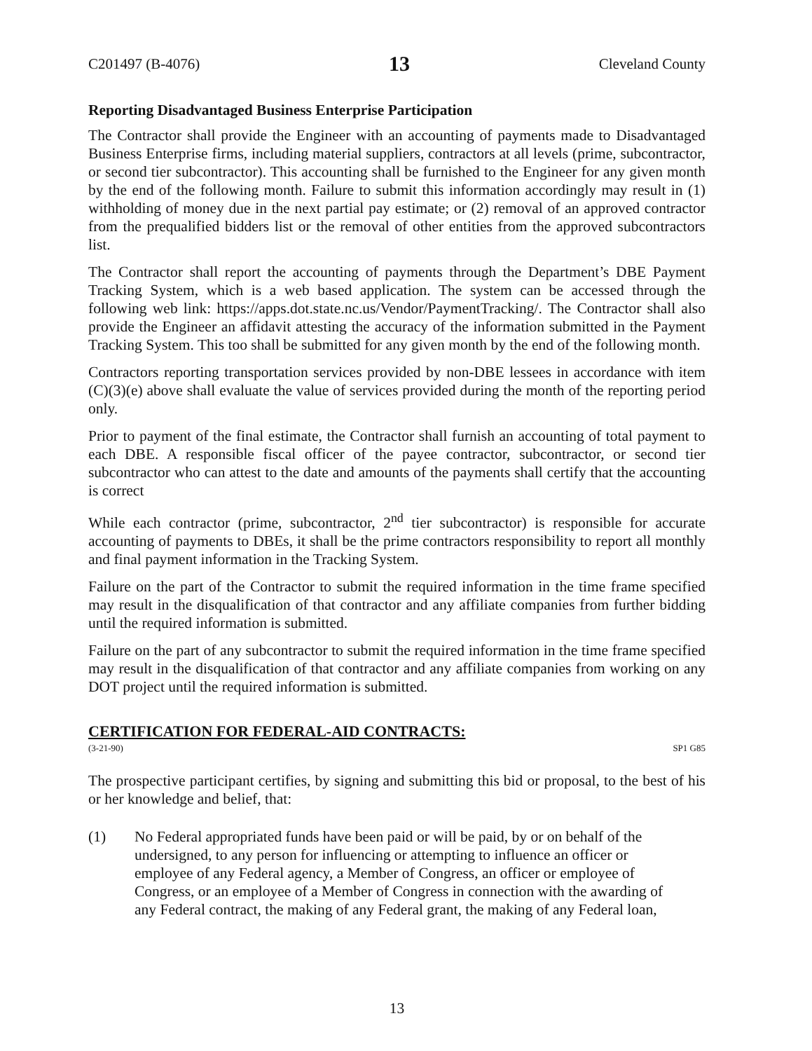C201497 (B-4076) 13 Cleveland County
Reporting Disadvantaged Business Enterprise Participation
The Contractor shall provide the Engineer with an accounting of payments made to Disadvantaged Business Enterprise firms, including material suppliers, contractors at all levels (prime, subcontractor, or second tier subcontractor). This accounting shall be furnished to the Engineer for any given month by the end of the following month. Failure to submit this information accordingly may result in (1) withholding of money due in the next partial pay estimate; or (2) removal of an approved contractor from the prequalified bidders list or the removal of other entities from the approved subcontractors list.
The Contractor shall report the accounting of payments through the Department’s DBE Payment Tracking System, which is a web based application. The system can be accessed through the following web link: https://apps.dot.state.nc.us/Vendor/PaymentTracking/. The Contractor shall also provide the Engineer an affidavit attesting the accuracy of the information submitted in the Payment Tracking System. This too shall be submitted for any given month by the end of the following month.
Contractors reporting transportation services provided by non-DBE lessees in accordance with item (C)(3)(e) above shall evaluate the value of services provided during the month of the reporting period only.
Prior to payment of the final estimate, the Contractor shall furnish an accounting of total payment to each DBE. A responsible fiscal officer of the payee contractor, subcontractor, or second tier subcontractor who can attest to the date and amounts of the payments shall certify that the accounting is correct
While each contractor (prime, subcontractor, 2<sup>nd</sup> tier subcontractor) is responsible for accurate accounting of payments to DBEs, it shall be the prime contractors responsibility to report all monthly and final payment information in the Tracking System.
Failure on the part of the Contractor to submit the required information in the time frame specified may result in the disqualification of that contractor and any affiliate companies from further bidding until the required information is submitted.
Failure on the part of any subcontractor to submit the required information in the time frame specified may result in the disqualification of that contractor and any affiliate companies from working on any DOT project until the required information is submitted.
CERTIFICATION FOR FEDERAL-AID CONTRACTS:
(3-21-90) SP1 G85
The prospective participant certifies, by signing and submitting this bid or proposal, to the best of his or her knowledge and belief, that:
(1) No Federal appropriated funds have been paid or will be paid, by or on behalf of the undersigned, to any person for influencing or attempting to influence an officer or employee of any Federal agency, a Member of Congress, an officer or employee of Congress, or an employee of a Member of Congress in connection with the awarding of any Federal contract, the making of any Federal grant, the making of any Federal loan,
13